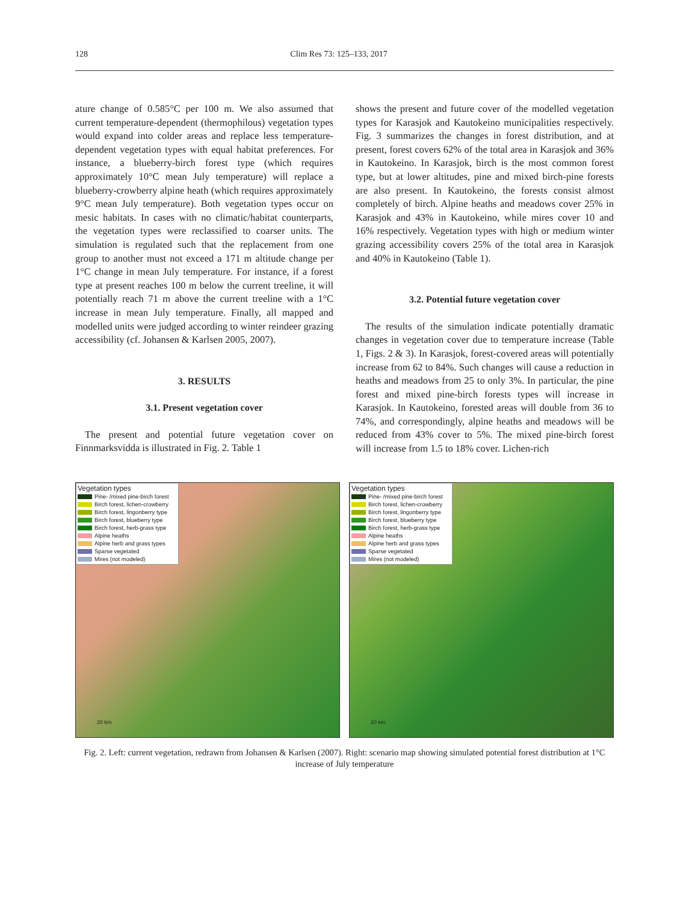128 Clim Res 73: 125–133, 2017
ature change of 0.585°C per 100 m. We also assumed that current temperature-dependent (thermophilous) vegetation types would expand into colder areas and replace less temperature-dependent vegetation types with equal habitat preferences. For instance, a blueberry-birch forest type (which requires approximately 10°C mean July temperature) will replace a blueberry-crowberry alpine heath (which requires approximately 9°C mean July temperature). Both vegetation types occur on mesic habitats. In cases with no climatic/habitat counterparts, the vegetation types were reclassified to coarser units. The simulation is regulated such that the replacement from one group to another must not exceed a 171 m altitude change per 1°C change in mean July temperature. For instance, if a forest type at present reaches 100 m below the current treeline, it will potentially reach 71 m above the current treeline with a 1°C increase in mean July temperature. Finally, all mapped and modelled units were judged according to winter reindeer grazing accessibility (cf. Johansen & Karlsen 2005, 2007).
3. RESULTS
3.1. Present vegetation cover
The present and potential future vegetation cover on Finnmarksvidda is illustrated in Fig. 2. Table 1
shows the present and future cover of the modelled vegetation types for Karasjok and Kautokeino municipalities respectively. Fig. 3 summarizes the changes in forest distribution, and at present, forest covers 62% of the total area in Karasjok and 36% in Kautokeino. In Karasjok, birch is the most common forest type, but at lower altitudes, pine and mixed birch-pine forests are also present. In Kautokeino, the forests consist almost completely of birch. Alpine heaths and meadows cover 25% in Karasjok and 43% in Kautokeino, while mires cover 10 and 16% respectively. Vegetation types with high or medium winter grazing accessibility covers 25% of the total area in Karasjok and 40% in Kautokeino (Table 1).
3.2. Potential future vegetation cover
The results of the simulation indicate potentially dramatic changes in vegetation cover due to temperature increase (Table 1, Figs. 2 & 3). In Karasjok, forest-covered areas will potentially increase from 62 to 84%. Such changes will cause a reduction in heaths and meadows from 25 to only 3%. In particular, the pine forest and mixed pine-birch forests types will increase in Karasjok. In Kautokeino, forested areas will double from 36 to 74%, and correspondingly, alpine heaths and meadows will be reduced from 43% cover to 5%. The mixed pine-birch forest will increase from 1.5 to 18% cover. Lichen-rich
Vegetation types
Pine- /mixed pine-birch forest
Birch forest, lichen-crowberry
Birch forest, lingonberry type
Birch forest, blueberry type
Birch forest, herb-grass type
Alpine heaths
Alpine herb and grass types
Sparse vegetated
Mires (not modeled)
20 km
Vegetation types
Pine- /mixed pine-birch forest
Birch forest, lichen-crowberry
Birch forest, lingonberry type
Birch forest, blueberry type
Birch forest, herb-grass type
Alpine heaths
Alpine herb and grass types
Sparse vegetated
Mires (not modeled)
20 km
Fig. 2. Left: current vegetation, redrawn from Johansen & Karlsen (2007). Right: scenario map showing simulated potential forest distribution at 1°C increase of July temperature